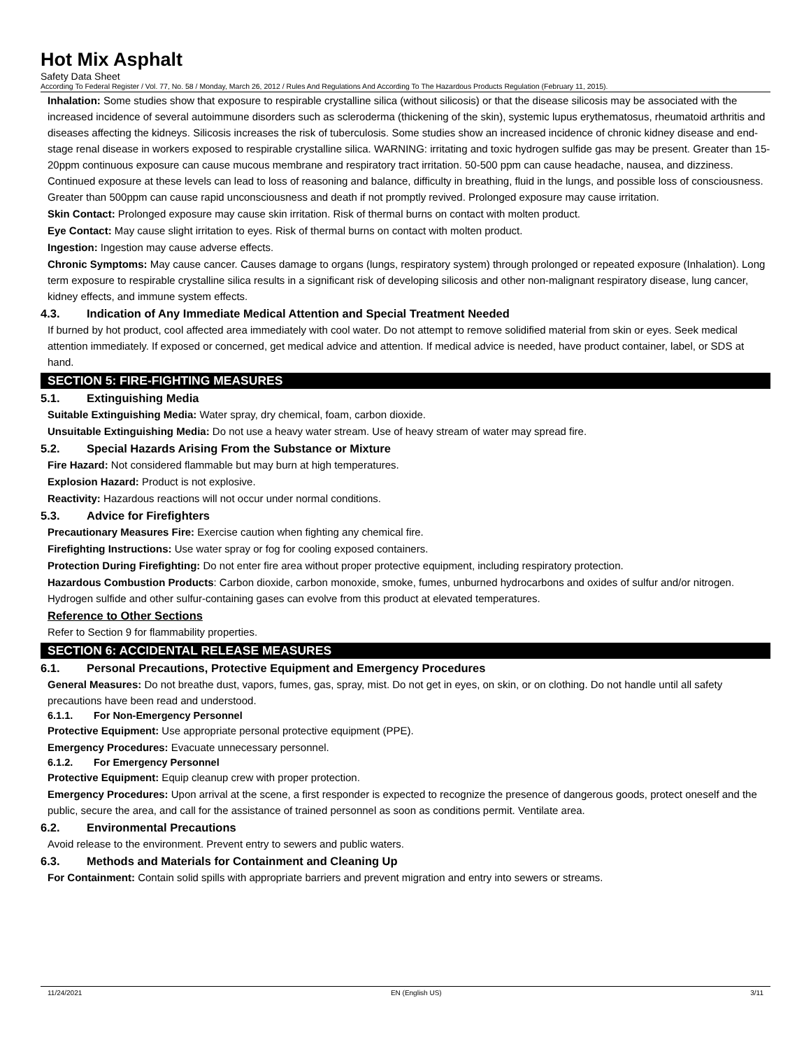Hot Mix Asphalt
Safety Data Sheet
According To Federal Register / Vol. 77, No. 58 / Monday, March 26, 2012 / Rules And Regulations And According To The Hazardous Products Regulation (February 11, 2015).
Inhalation: Some studies show that exposure to respirable crystalline silica (without silicosis) or that the disease silicosis may be associated with the increased incidence of several autoimmune disorders such as scleroderma (thickening of the skin), systemic lupus erythematosus, rheumatoid arthritis and diseases affecting the kidneys. Silicosis increases the risk of tuberculosis. Some studies show an increased incidence of chronic kidney disease and end-stage renal disease in workers exposed to respirable crystalline silica. WARNING: irritating and toxic hydrogen sulfide gas may be present. Greater than 15-20ppm continuous exposure can cause mucous membrane and respiratory tract irritation. 50-500 ppm can cause headache, nausea, and dizziness. Continued exposure at these levels can lead to loss of reasoning and balance, difficulty in breathing, fluid in the lungs, and possible loss of consciousness. Greater than 500ppm can cause rapid unconsciousness and death if not promptly revived. Prolonged exposure may cause irritation.
Skin Contact: Prolonged exposure may cause skin irritation. Risk of thermal burns on contact with molten product.
Eye Contact: May cause slight irritation to eyes. Risk of thermal burns on contact with molten product.
Ingestion: Ingestion may cause adverse effects.
Chronic Symptoms: May cause cancer. Causes damage to organs (lungs, respiratory system) through prolonged or repeated exposure (Inhalation). Long term exposure to respirable crystalline silica results in a significant risk of developing silicosis and other non-malignant respiratory disease, lung cancer, kidney effects, and immune system effects.
4.3. Indication of Any Immediate Medical Attention and Special Treatment Needed
If burned by hot product, cool affected area immediately with cool water. Do not attempt to remove solidified material from skin or eyes. Seek medical attention immediately. If exposed or concerned, get medical advice and attention. If medical advice is needed, have product container, label, or SDS at hand.
SECTION 5: FIRE-FIGHTING MEASURES
5.1. Extinguishing Media
Suitable Extinguishing Media: Water spray, dry chemical, foam, carbon dioxide.
Unsuitable Extinguishing Media: Do not use a heavy water stream. Use of heavy stream of water may spread fire.
5.2. Special Hazards Arising From the Substance or Mixture
Fire Hazard: Not considered flammable but may burn at high temperatures.
Explosion Hazard: Product is not explosive.
Reactivity: Hazardous reactions will not occur under normal conditions.
5.3. Advice for Firefighters
Precautionary Measures Fire: Exercise caution when fighting any chemical fire.
Firefighting Instructions: Use water spray or fog for cooling exposed containers.
Protection During Firefighting: Do not enter fire area without proper protective equipment, including respiratory protection.
Hazardous Combustion Products: Carbon dioxide, carbon monoxide, smoke, fumes, unburned hydrocarbons and oxides of sulfur and/or nitrogen. Hydrogen sulfide and other sulfur-containing gases can evolve from this product at elevated temperatures.
Reference to Other Sections
Refer to Section 9 for flammability properties.
SECTION 6: ACCIDENTAL RELEASE MEASURES
6.1. Personal Precautions, Protective Equipment and Emergency Procedures
General Measures: Do not breathe dust, vapors, fumes, gas, spray, mist. Do not get in eyes, on skin, or on clothing. Do not handle until all safety precautions have been read and understood.
6.1.1. For Non-Emergency Personnel
Protective Equipment: Use appropriate personal protective equipment (PPE).
Emergency Procedures: Evacuate unnecessary personnel.
6.1.2. For Emergency Personnel
Protective Equipment: Equip cleanup crew with proper protection.
Emergency Procedures: Upon arrival at the scene, a first responder is expected to recognize the presence of dangerous goods, protect oneself and the public, secure the area, and call for the assistance of trained personnel as soon as conditions permit. Ventilate area.
6.2. Environmental Precautions
Avoid release to the environment. Prevent entry to sewers and public waters.
6.3. Methods and Materials for Containment and Cleaning Up
For Containment: Contain solid spills with appropriate barriers and prevent migration and entry into sewers or streams.
11/24/2021 EN (English US) 3/11